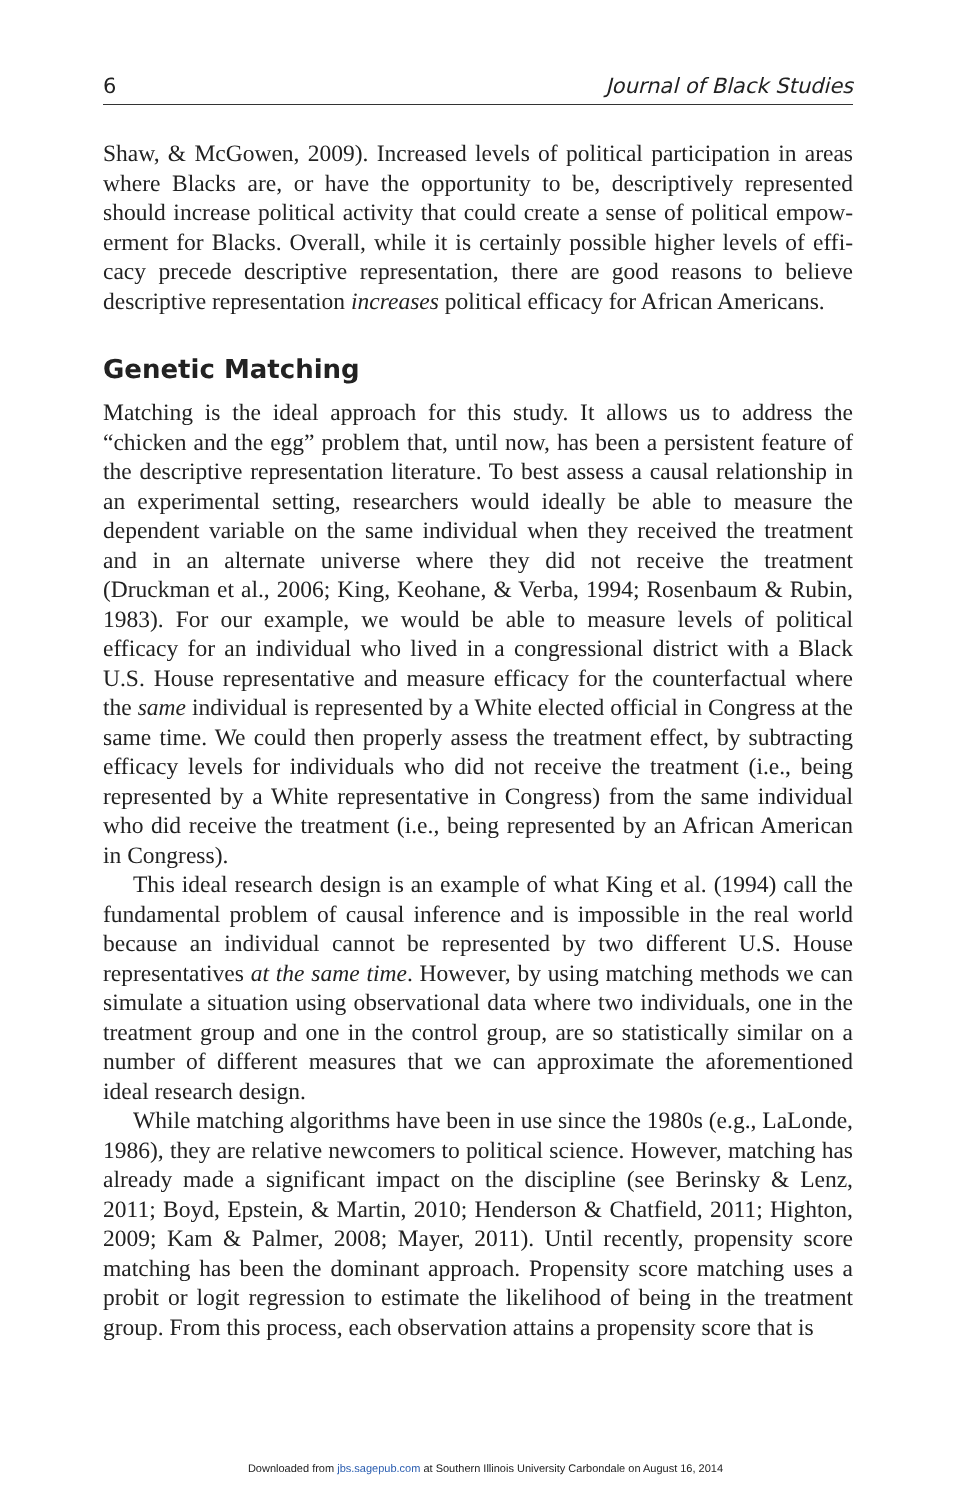6 Journal of Black Studies
Shaw, & McGowen, 2009). Increased levels of political participation in areas where Blacks are, or have the opportunity to be, descriptively represented should increase political activity that could create a sense of political empow­erment for Blacks. Overall, while it is certainly possible higher levels of effi­cacy precede descriptive representation, there are good reasons to believe descriptive representation increases political efficacy for African Americans.
Genetic Matching
Matching is the ideal approach for this study. It allows us to address the “chicken and the egg” problem that, until now, has been a persistent feature of the descriptive representation literature. To best assess a causal relation­ship in an experimental setting, researchers would ideally be able to measure the dependent variable on the same individual when they received the treat­ment and in an alternate universe where they did not receive the treatment (Druckman et al., 2006; King, Keohane, & Verba, 1994; Rosenbaum & Rubin, 1983). For our example, we would be able to measure levels of politi­cal efficacy for an individual who lived in a congressional district with a Black U.S. House representative and measure efficacy for the counterfactual where the same individual is represented by a White elected official in Congress at the same time. We could then properly assess the treatment effect, by subtracting efficacy levels for individuals who did not receive the treatment (i.e., being represented by a White representative in Congress) from the same individual who did receive the treatment (i.e., being repre­sented by an African American in Congress).
This ideal research design is an example of what King et al. (1994) call the fundamental problem of causal inference and is impossible in the real world because an individual cannot be represented by two different U.S. House representatives at the same time. However, by using matching methods we can simulate a situation using observational data where two individuals, one in the treatment group and one in the control group, are so statistically similar on a number of different measures that we can approximate the aforemen­tioned ideal research design.
While matching algorithms have been in use since the 1980s (e.g., LaLonde, 1986), they are relative newcomers to political science. However, matching has already made a significant impact on the discipline (see Berinsky & Lenz, 2011; Boyd, Epstein, & Martin, 2010; Henderson & Chatfield, 2011; Highton, 2009; Kam & Palmer, 2008; Mayer, 2011). Until recently, propensity score matching has been the dominant approach. Propensity score matching uses a probit or logit regression to estimate the likelihood of being in the treatment group. From this process, each observation attains a propensity score that is
Downloaded from jbs.sagepub.com at Southern Illinois University Carbondale on August 16, 2014